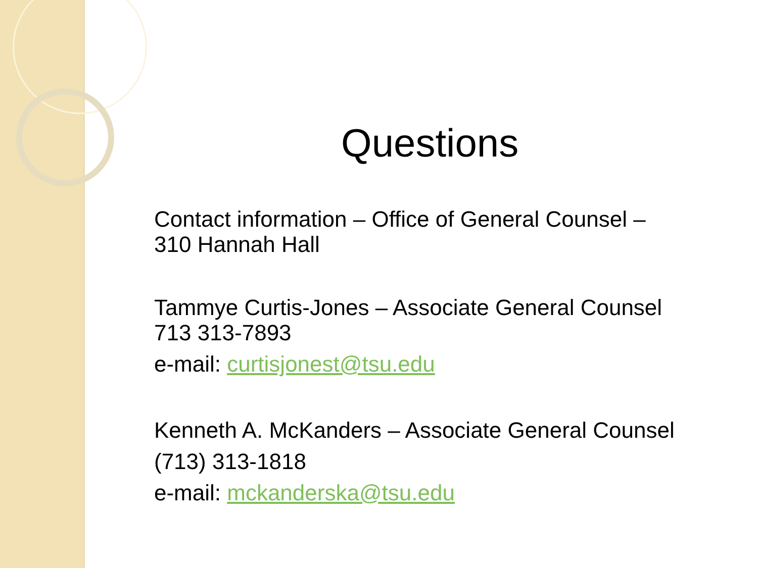Questions
Contact information – Office of General Counsel –
310 Hannah Hall
Tammye Curtis-Jones – Associate General Counsel
713 313-7893
e-mail: curtisjonest@tsu.edu
Kenneth A. McKanders – Associate General Counsel
(713) 313-1818
e-mail: mckanderska@tsu.edu